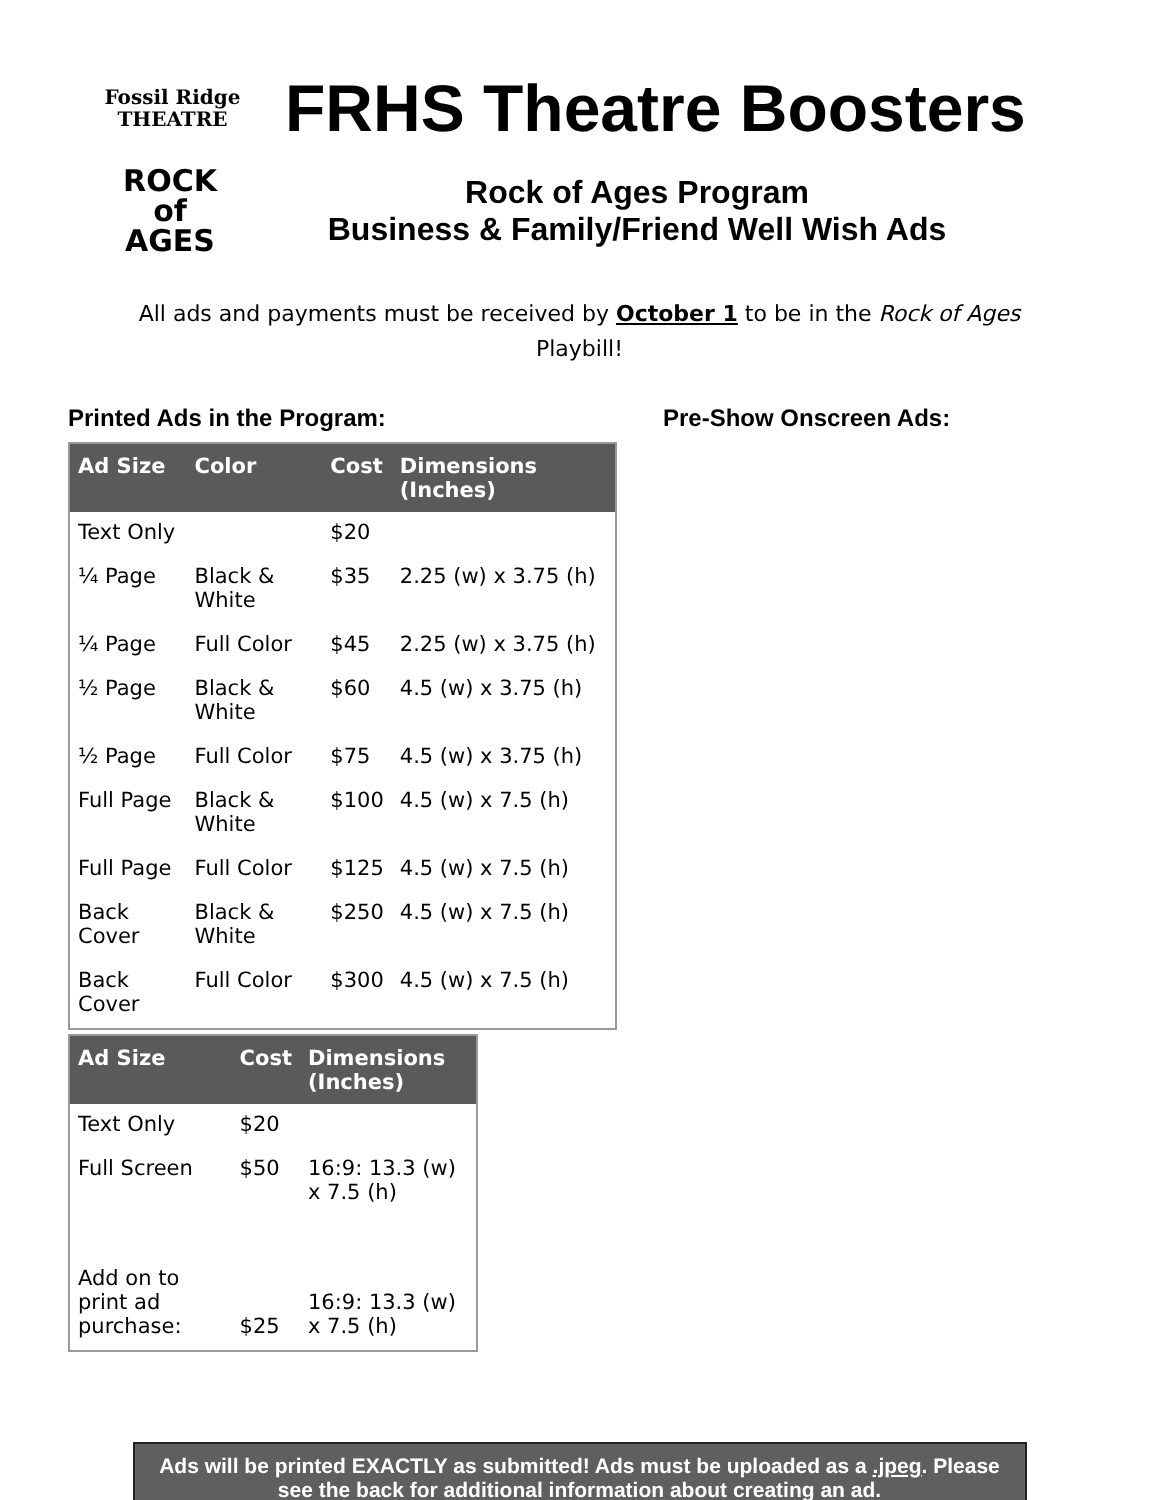Fossil Ridge
THEATRE
FRHS Theatre Boosters
ROCK
of
AGES
Rock of Ages Program
Business & Family/Friend Well Wish Ads
All ads and payments must be received by October 1 to be in the Rock of Ages Playbill!
Printed Ads in the Program:
| Ad Size | Color | Cost | Dimensions (Inches) |
| --- | --- | --- | --- |
| Text Only | | $20 | |
| ¼ Page | Black & White | $35 | 2.25 (w) x 3.75 (h) |
| ¼ Page | Full Color | $45 | 2.25 (w) x 3.75 (h) |
| ½ Page | Black & White | $60 | 4.5 (w) x 3.75 (h) |
| ½ Page | Full Color | $75 | 4.5 (w) x 3.75 (h) |
| Full Page | Black & White | $100 | 4.5 (w) x 7.5 (h) |
| Full Page | Full Color | $125 | 4.5 (w) x 7.5 (h) |
| Back Cover | Black & White | $250 | 4.5 (w) x 7.5 (h) |
| Back Cover | Full Color | $300 | 4.5 (w) x 7.5 (h) |
| Ad Size | Cost | Dimensions (Inches) |
| --- | --- | --- |
| Text Only | $20 | |
| Full Screen | $50 | 16:9: 13.3 (w) x 7.5 (h) |
| Add on to print ad purchase: | $25 | 16:9: 13.3 (w) x 7.5 (h) |
Pre-Show Onscreen Ads:
Ads will be printed EXACTLY as submitted! Ads must be uploaded as a .jpeg. Please see the back for additional information about creating an ad.